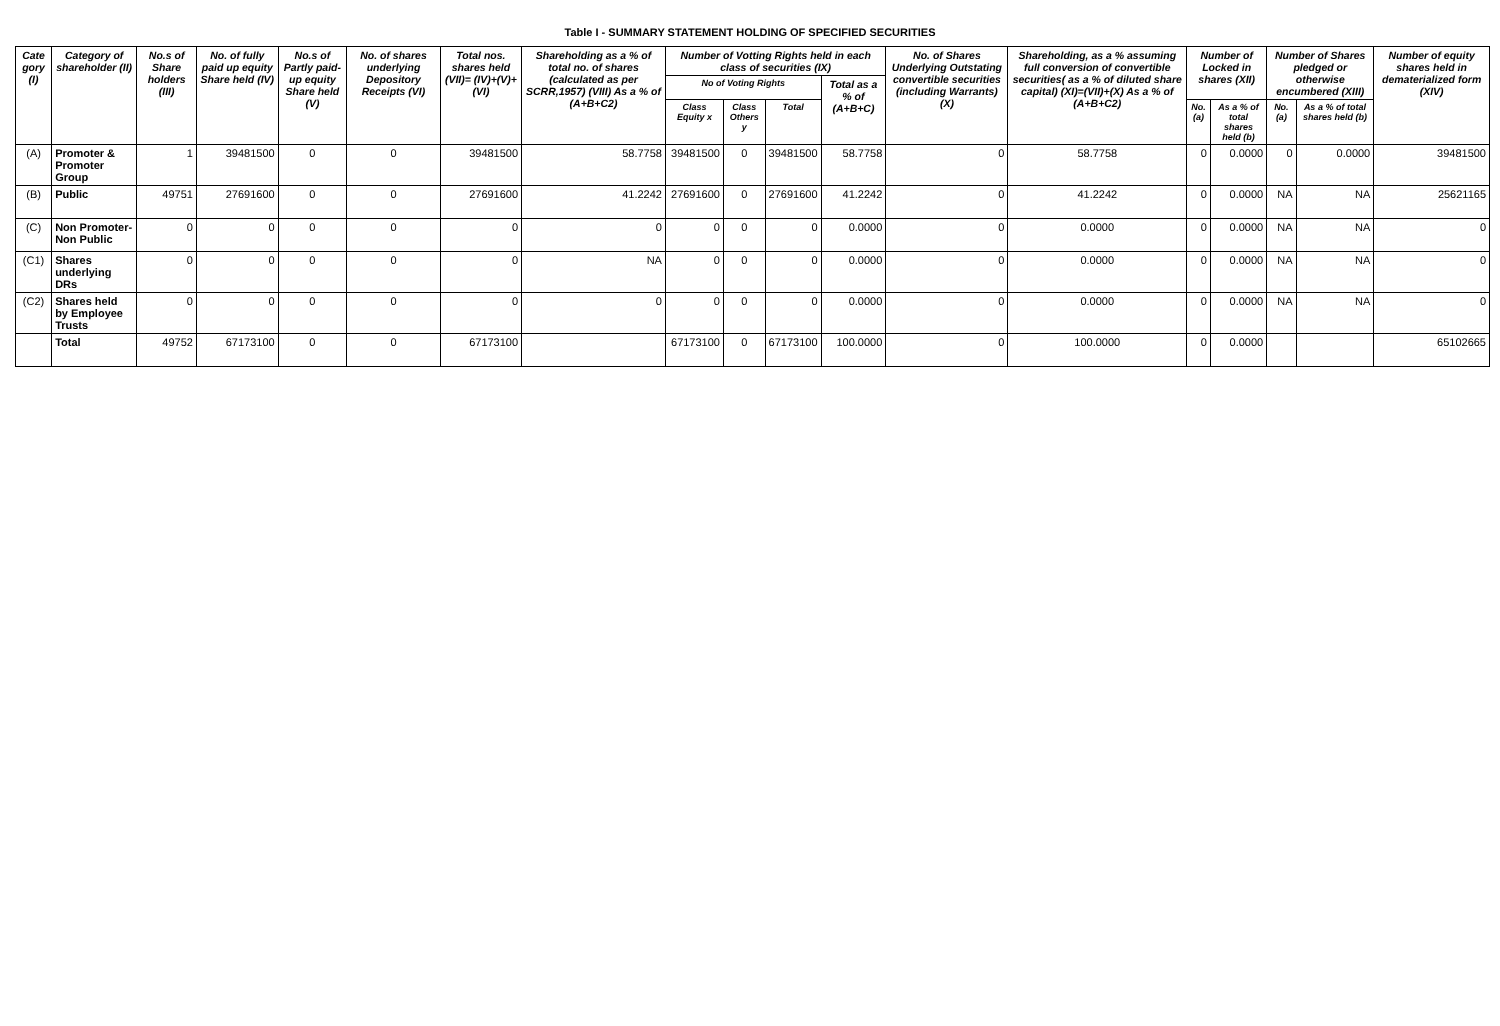Table I - SUMMARY STATEMENT HOLDING OF SPECIFIED SECURITIES
| Cate gory (I) | Category of shareholder (II) | No.s of Share holders (III) | No. of fully paid up equity Share held (IV) | No.s of Partly paid-up equity Share held (V) | No. of shares underlying Depository Receipts (VI) | Total nos. shares held (VII)= (IV)+(V)+(VI) | Shareholding as a % of total no. of shares (calculated as per SCRR,1957) (VIII) As a % of (A+B+C2) | Number of Votting Rights held in each class of securities (IX) | | | | No. of Shares Underlying Outstating convertible securities (including Warrants) (X) | Shareholding, as a % assuming full conversion of convertible securities( as a % of diluted share capital) (XI)=(VII)+(X) As a % of (A+B+C2) | Number of Locked in shares (XII) | | Number of Shares pledged or otherwise encumbered (XIII) | | Number of equity shares held in dematerialized form (XIV) |
| --- | --- | --- | --- | --- | --- | --- | --- | --- | --- | --- | --- | --- | --- | --- | --- | --- | --- | --- |
| | | | | | | | | No of Voting Rights | | | Total as a % of (A+B+C) | | | | | | | |
| | | | | | | | | Class Equity x | Class Others y | Total | | | | No. (a) | As a % of total shares held (b) | No. (a) | As a % of total shares held (b) | |
| (A) | Promoter & Promoter Group | 1 | 39481500 | 0 | 0 | 39481500 | 58.7758 | 39481500 | 0 | 39481500 | 58.7758 | 0 | 58.7758 | 0 | 0.0000 | 0 | 0.0000 | 39481500 |
| (B) | Public | 49751 | 27691600 | 0 | 0 | 27691600 | 41.2242 | 27691600 | 0 | 27691600 | 41.2242 | 0 | 41.2242 | 0 | 0.0000 | NA | NA | 25621165 |
| (C) | Non Promoter-Non Public | 0 | 0 | 0 | 0 | 0 | 0 | 0 | 0 | 0 | 0.0000 | 0 | 0.0000 | 0 | 0.0000 | NA | NA | 0 |
| (C1) | Shares underlying DRs | 0 | 0 | 0 | 0 | 0 | NA | 0 | 0 | 0 | 0.0000 | 0 | 0.0000 | 0 | 0.0000 | NA | NA | 0 |
| (C2) | Shares held by Employee Trusts | 0 | 0 | 0 | 0 | 0 | 0 | 0 | 0 | 0 | 0.0000 | 0 | 0.0000 | 0 | 0.0000 | NA | NA | 0 |
| | Total | 49752 | 67173100 | 0 | 0 | 67173100 | | 67173100 | 0 | 67173100 | 100.0000 | 0 | 100.0000 | 0 | 0.0000 | | | 65102665 |